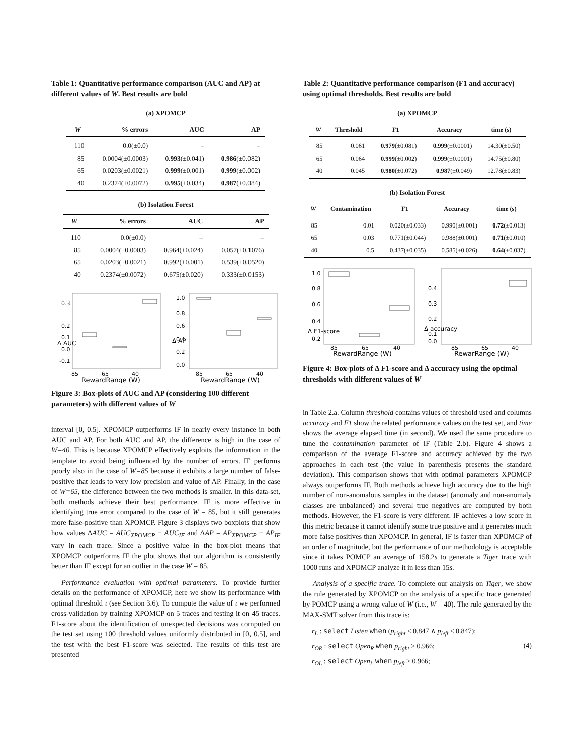Table 1: Quantitative performance comparison (AUC and AP) at different values of W. Best results are bold
(a) XPOMCP
| W | % errors | AUC | AP |
| --- | --- | --- | --- |
| 110 | 0.0(±0.0) | – | – |
| 85 | 0.0004(±0.0003) | 0.993 (±0.041) | 0.986 (±0.082) |
| 65 | 0.0203(±0.0021) | 0.999 (±0.001) | 0.999 (±0.002) |
| 40 | 0.2374(±0.0072) | 0.995 (±0.034) | 0.987 (±0.084) |
(b) Isolation Forest
| W | % errors | AUC | AP |
| --- | --- | --- | --- |
| 110 | 0.0(±0.0) | – | – |
| 85 | 0.0004(±0.0003) | 0.964(±0.024) | 0.057(±0.1076) |
| 65 | 0.0203(±0.0021) | 0.992(±0.001) | 0.539(±0.0520) |
| 40 | 0.2374(±0.0072) | 0.675(±0.020) | 0.333(±0.0153) |
0.3
0.2
0.1
0.0
-0.1
85
65
40
RewardRange (W)
Δ AUC
1.0
0.8
0.6
0.4
0.2
0.0
85
65
40
RewardRange (W)
Δ AP
Figure 3: Box-plots of AUC and AP (considering 100 different parameters) with different values of W
interval [0, 0.5]. XPOMCP outperforms IF in nearly every instance in both AUC and AP. For both AUC and AP, the difference is high in the case of W=40. This is because XPOMCP effectively exploits the information in the template to avoid being influenced by the number of errors. IF performs poorly also in the case of W=85 because it exhibits a large number of false-positive that leads to very low precision and value of AP. Finally, in the case of W=65, the difference between the two methods is smaller. In this data-set, both methods achieve their best performance. IF is more effective in identifying true error compared to the case of W = 85, but it still generates more false-positive than XPOMCP. Figure 3 displays two boxplots that show how values ΔAUC = AUC<sub>XPOMCP</sub> − AUC<sub>IF</sub> and ΔAP = AP<sub>XPOMCP</sub> − AP<sub>IF</sub> vary in each trace. Since a positive value in the box-plot means that XPOMCP outperforms IF the plot shows that our algorithm is consistently better than IF except for an outlier in the case W = 85.
Performance evaluation with optimal parameters. To provide further details on the performance of XPOMCP, here we show its performance with optimal threshold τ (see Section 3.6). To compute the value of τ we performed cross-validation by training XPOMCP on 5 traces and testing it on 45 traces. F1-score about the identification of unexpected decisions was computed on the test set using 100 threshold values uniformly distributed in [0, 0.5], and the test with the best F1-score was selected. The results of this test are presented
Table 2: Quantitative performance comparison (F1 and accuracy) using optimal thresholds. Best results are bold
(a) XPOMCP
| W | Threshold | F1 | Accuracy | time (s) |
| --- | --- | --- | --- | --- |
| 85 | 0.061 | 0.979 (±0.081) | 0.999 (±0.0001) | 14.30(±0.50) |
| 65 | 0.064 | 0.999 (±0.002) | 0.999 (±0.0001) | 14.75(±0.80) |
| 40 | 0.045 | 0.980 (±0.072) | 0.987 (±0.049) | 12.78(±0.83) |
(b) Isolation Forest
| W | Contamination | F1 | Accuracy | time (s) |
| --- | --- | --- | --- | --- |
| 85 | 0.01 | 0.020(±0.033) | 0.990(±0.001) | 0.72 (±0.013) |
| 65 | 0.03 | 0.771(±0.044) | 0.988(±0.001) | 0.71 (±0.010) |
| 40 | 0.5 | 0.437(±0.035) | 0.585(±0.026) | 0.64 (±0.037) |
1.0
0.8
0.6
0.4
0.2
85
65
40
RewardRange (W)
Δ F1-score
0.4
0.3
0.2
0.1
0.0
85
65
40
RewarRange (W)
Δ accuracy
Figure 4: Box-plots of Δ F1-score and Δ accuracy using the optimal thresholds with different values of W
in Table 2.a. Column threshold contains values of threshold used and columns accuracy and F1 show the related performance values on the test set, and time shows the average elapsed time (in second). We used the same procedure to tune the contamination parameter of IF (Table 2.b). Figure 4 shows a comparison of the average F1-score and accuracy achieved by the two approaches in each test (the value in parenthesis presents the standard deviation). This comparison shows that with optimal parameters XPOMCP always outperforms IF. Both methods achieve high accuracy due to the high number of non-anomalous samples in the dataset (anomaly and non-anomaly classes are unbalanced) and several true negatives are computed by both methods. However, the F1-score is very different. IF achieves a low score in this metric because it cannot identify some true positive and it generates much more false positives than XPOMCP. In general, IF is faster than XPOMCP of an order of magnitude, but the performance of our methodology is acceptable since it takes POMCP an average of 158.2s to generate a Tiger trace with 1000 runs and XPOMCP analyze it in less than 15s.
Analysis of a specific trace. To complete our analysis on Tiger, we show the rule generated by XPOMCP on the analysis of a specific trace generated by POMCP using a wrong value of W (i.e., W = 40). The rule generated by the MAX-SMT solver from this trace is:
r<sub>L</sub> : select Listen when (p<sub>right</sub> ≤ 0.847 ∧ p<sub>left</sub> ≤ 0.847);
r<sub>OR</sub> : select Open<sub>R</sub> when p<sub>right</sub> ≥ 0.966; (4)
r<sub>OL</sub> : select Open<sub>L</sub> when p<sub>left</sub> ≥ 0.966;